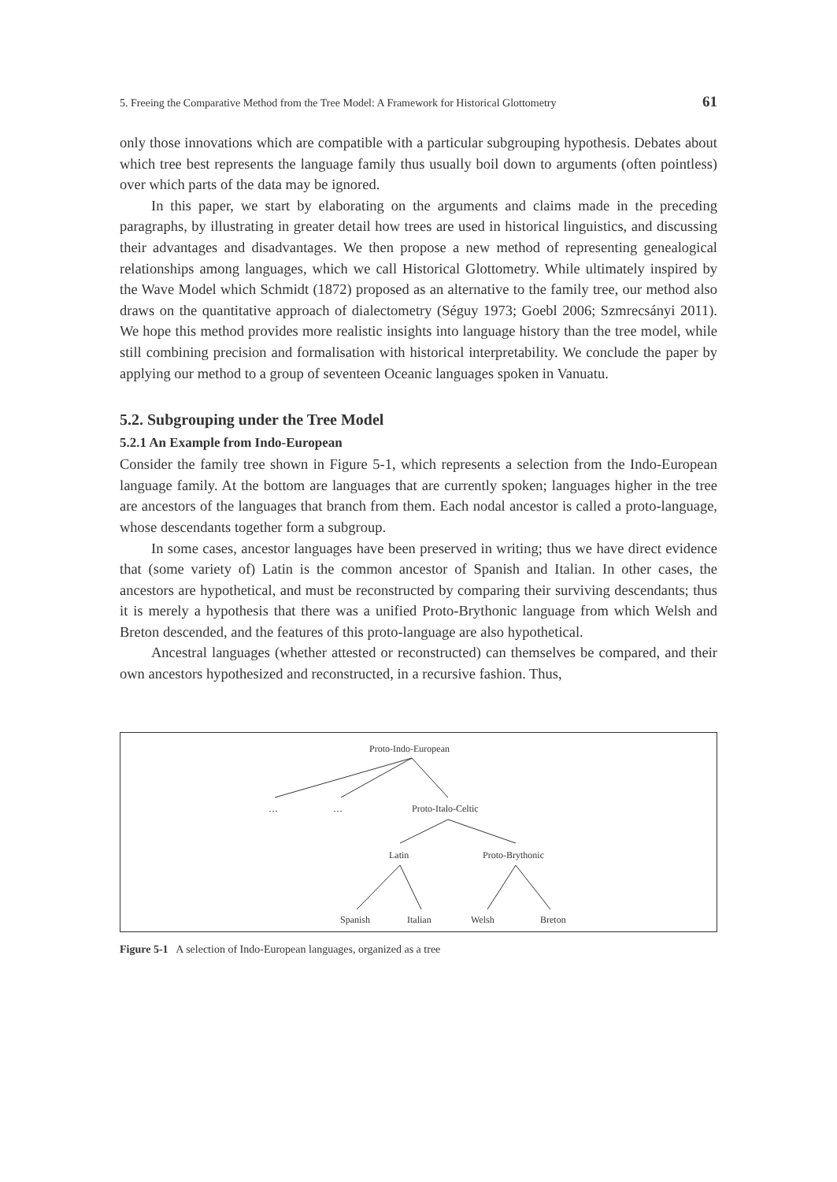5. Freeing the Comparative Method from the Tree Model: A Framework for Historical Glottometry 61
only those innovations which are compatible with a particular subgrouping hypothesis. Debates about which tree best represents the language family thus usually boil down to arguments (often pointless) over which parts of the data may be ignored.
In this paper, we start by elaborating on the arguments and claims made in the preceding paragraphs, by illustrating in greater detail how trees are used in historical linguistics, and discussing their advantages and disadvantages. We then propose a new method of representing genealogical relationships among languages, which we call Historical Glottometry. While ultimately inspired by the Wave Model which Schmidt (1872) proposed as an alternative to the family tree, our method also draws on the quantitative approach of dialectometry (Séguy 1973; Goebl 2006; Szmrecsányi 2011). We hope this method provides more realistic insights into language history than the tree model, while still combining precision and formalisation with historical interpretability. We conclude the paper by applying our method to a group of seventeen Oceanic languages spoken in Vanuatu.
5.2. Subgrouping under the Tree Model
5.2.1 An Example from Indo-European
Consider the family tree shown in Figure 5-1, which represents a selection from the Indo-European language family. At the bottom are languages that are currently spoken; languages higher in the tree are ancestors of the languages that branch from them. Each nodal ancestor is called a proto-language, whose descendants together form a subgroup.
In some cases, ancestor languages have been preserved in writing; thus we have direct evidence that (some variety of) Latin is the common ancestor of Spanish and Italian. In other cases, the ancestors are hypothetical, and must be reconstructed by comparing their surviving descendants; thus it is merely a hypothesis that there was a unified Proto-Brythonic language from which Welsh and Breton descended, and the features of this proto-language are also hypothetical.
Ancestral languages (whether attested or reconstructed) can themselves be compared, and their own ancestors hypothesized and reconstructed, in a recursive fashion. Thus,
Proto-Indo-European
… … Proto-Italo-Celtic
Latin Proto-Brythonic
Spanish Italian Welsh Breton
Figure 5-1 A selection of Indo-European languages, organized as a tree